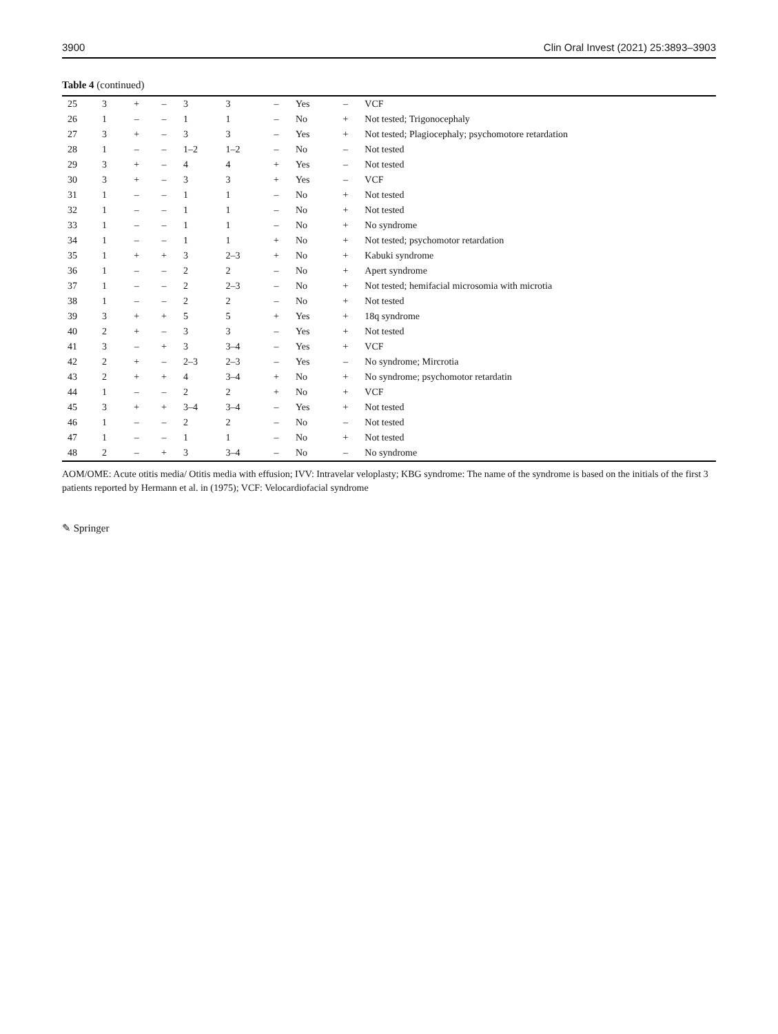3900 Clin Oral Invest (2021) 25:3893–3903
Table 4 (continued)
| 25 | 3 | + | – | 3 | 3 | – | Yes | – | VCF |
| 26 | 1 | – | – | 1 | 1 | – | No | + | Not tested; Trigonocephaly |
| 27 | 3 | + | – | 3 | 3 | – | Yes | + | Not tested; Plagiocephaly; psychomotore retardation |
| 28 | 1 | – | – | 1–2 | 1–2 | – | No | – | Not tested |
| 29 | 3 | + | – | 4 | 4 | + | Yes | – | Not tested |
| 30 | 3 | + | – | 3 | 3 | + | Yes | – | VCF |
| 31 | 1 | – | – | 1 | 1 | – | No | + | Not tested |
| 32 | 1 | – | – | 1 | 1 | – | No | + | Not tested |
| 33 | 1 | – | – | 1 | 1 | – | No | + | No syndrome |
| 34 | 1 | – | – | 1 | 1 | + | No | + | Not tested; psychomotor retardation |
| 35 | 1 | + | + | 3 | 2–3 | + | No | + | Kabuki syndrome |
| 36 | 1 | – | – | 2 | 2 | – | No | + | Apert syndrome |
| 37 | 1 | – | – | 2 | 2–3 | – | No | + | Not tested; hemifacial microsomia with microtia |
| 38 | 1 | – | – | 2 | 2 | – | No | + | Not tested |
| 39 | 3 | + | + | 5 | 5 | + | Yes | + | 18q syndrome |
| 40 | 2 | + | – | 3 | 3 | – | Yes | + | Not tested |
| 41 | 3 | – | + | 3 | 3–4 | – | Yes | + | VCF |
| 42 | 2 | + | – | 2–3 | 2–3 | – | Yes | – | No syndrome; Mircrotia |
| 43 | 2 | + | + | 4 | 3–4 | + | No | + | No syndrome; psychomotor retardatin |
| 44 | 1 | – | – | 2 | 2 | + | No | + | VCF |
| 45 | 3 | + | + | 3–4 | 3–4 | – | Yes | + | Not tested |
| 46 | 1 | – | – | 2 | 2 | – | No | – | Not tested |
| 47 | 1 | – | – | 1 | 1 | – | No | + | Not tested |
| 48 | 2 | – | + | 3 | 3–4 | – | No | – | No syndrome |
AOM/OME: Acute otitis media/ Otitis media with effusion; IVV: Intravelar veloplasty; KBG syndrome: The name of the syndrome is based on the initials of the first 3 patients reported by Hermann et al. in (1975); VCF: Velocardiofacial syndrome
✎ Springer